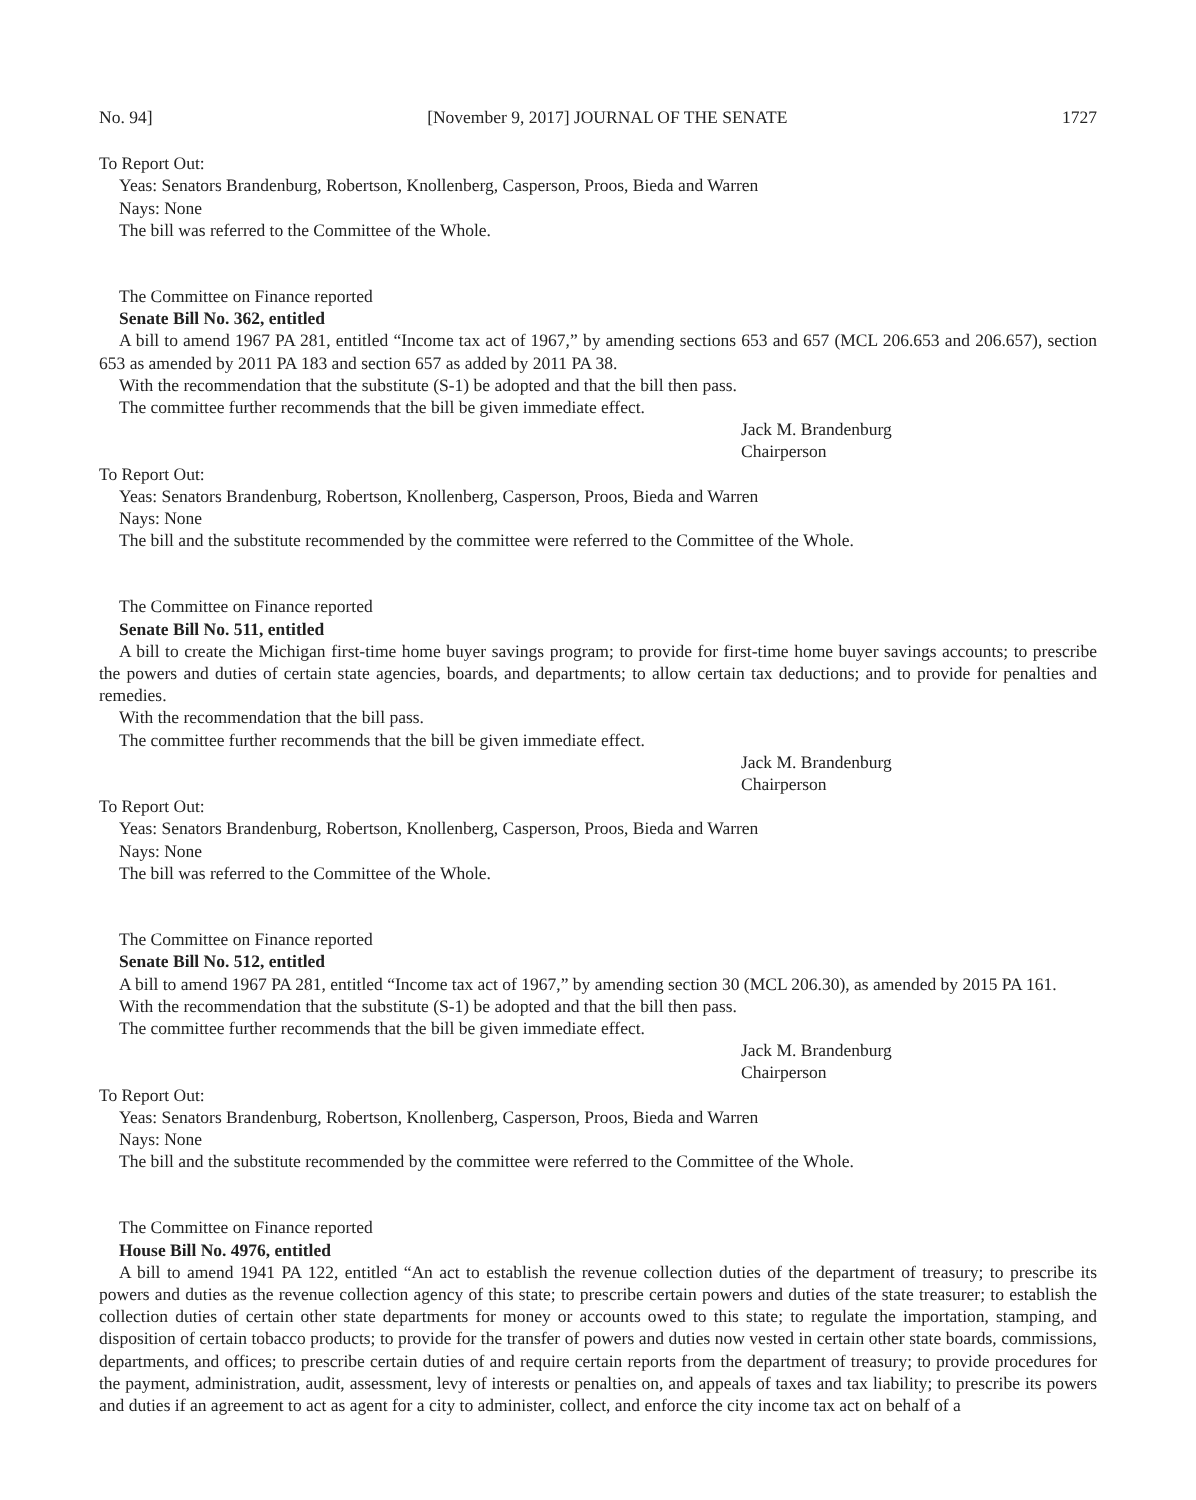No. 94] [November 9, 2017] JOURNAL OF THE SENATE 1727
To Report Out:
Yeas: Senators Brandenburg, Robertson, Knollenberg, Casperson, Proos, Bieda and Warren
Nays: None
The bill was referred to the Committee of the Whole.
The Committee on Finance reported
Senate Bill No. 362, entitled
A bill to amend 1967 PA 281, entitled “Income tax act of 1967,” by amending sections 653 and 657 (MCL 206.653 and 206.657), section 653 as amended by 2011 PA 183 and section 657 as added by 2011 PA 38.
With the recommendation that the substitute (S-1) be adopted and that the bill then pass.
The committee further recommends that the bill be given immediate effect.
Jack M. Brandenburg
Chairperson
To Report Out:
Yeas: Senators Brandenburg, Robertson, Knollenberg, Casperson, Proos, Bieda and Warren
Nays: None
The bill and the substitute recommended by the committee were referred to the Committee of the Whole.
The Committee on Finance reported
Senate Bill No. 511, entitled
A bill to create the Michigan first-time home buyer savings program; to provide for first-time home buyer savings accounts; to prescribe the powers and duties of certain state agencies, boards, and departments; to allow certain tax deductions; and to provide for penalties and remedies.
With the recommendation that the bill pass.
The committee further recommends that the bill be given immediate effect.
Jack M. Brandenburg
Chairperson
To Report Out:
Yeas: Senators Brandenburg, Robertson, Knollenberg, Casperson, Proos, Bieda and Warren
Nays: None
The bill was referred to the Committee of the Whole.
The Committee on Finance reported
Senate Bill No. 512, entitled
A bill to amend 1967 PA 281, entitled “Income tax act of 1967,” by amending section 30 (MCL 206.30), as amended by 2015 PA 161.
With the recommendation that the substitute (S-1) be adopted and that the bill then pass.
The committee further recommends that the bill be given immediate effect.
Jack M. Brandenburg
Chairperson
To Report Out:
Yeas: Senators Brandenburg, Robertson, Knollenberg, Casperson, Proos, Bieda and Warren
Nays: None
The bill and the substitute recommended by the committee were referred to the Committee of the Whole.
The Committee on Finance reported
House Bill No. 4976, entitled
A bill to amend 1941 PA 122, entitled “An act to establish the revenue collection duties of the department of treasury; to prescribe its powers and duties as the revenue collection agency of this state; to prescribe certain powers and duties of the state treasurer; to establish the collection duties of certain other state departments for money or accounts owed to this state; to regulate the importation, stamping, and disposition of certain tobacco products; to provide for the transfer of powers and duties now vested in certain other state boards, commissions, departments, and offices; to prescribe certain duties of and require certain reports from the department of treasury; to provide procedures for the payment, administration, audit, assessment, levy of interests or penalties on, and appeals of taxes and tax liability; to prescribe its powers and duties if an agreement to act as agent for a city to administer, collect, and enforce the city income tax act on behalf of a